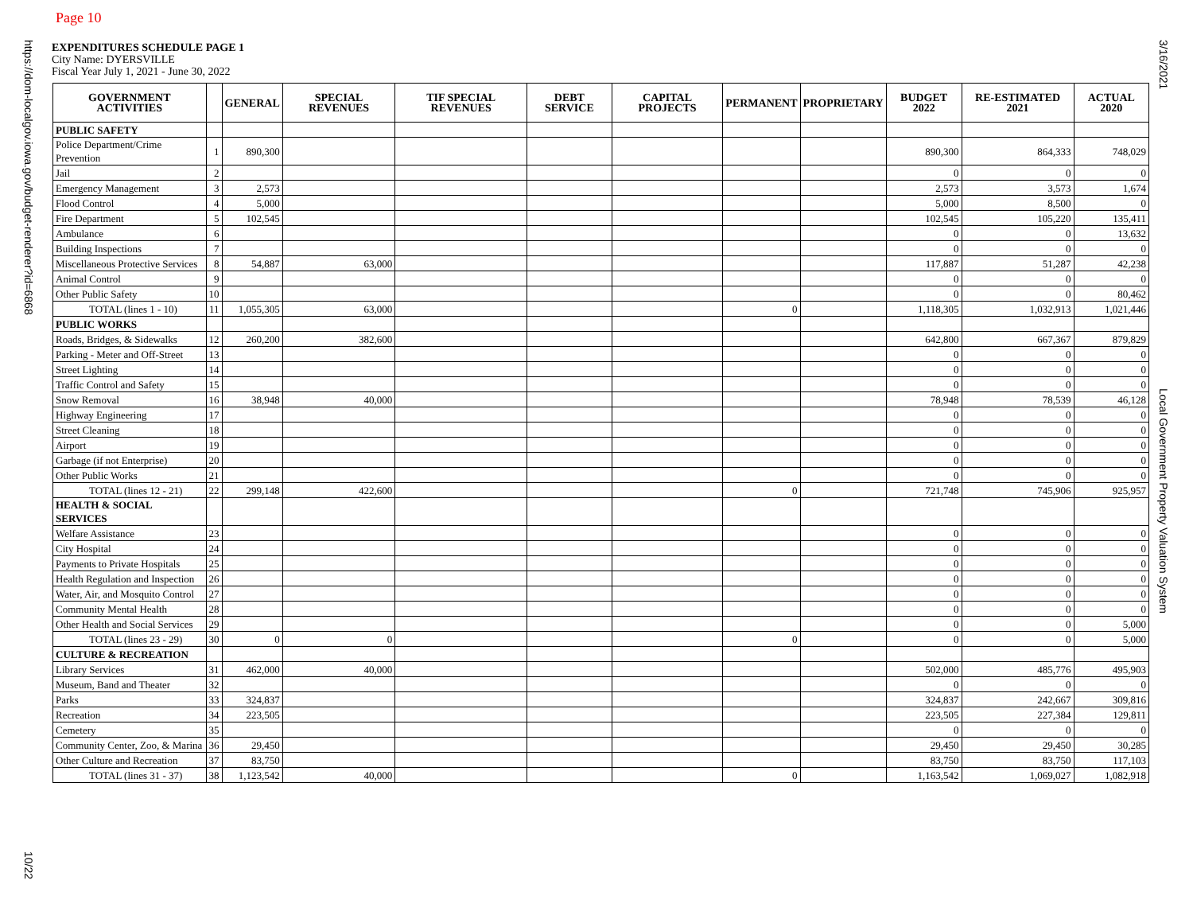Page 10
https://dom-localgov.iowa.gov/budget-renderer?id=6868
10/22
3/16/2021
Local Government Property Valuation System
EXPENDITURES SCHEDULE PAGE 1
City Name: DYERSVILLE
Fiscal Year July 1, 2021 - June 30, 2022
| GOVERNMENT ACTIVITIES | | GENERAL | SPECIAL REVENUES | TIF SPECIAL REVENUES | DEBT SERVICE | CAPITAL PROJECTS | PERMANENT | PROPRIETARY | BUDGET 2022 | RE-ESTIMATED 2021 | ACTUAL 2020 |
| --- | --- | --- | --- | --- | --- | --- | --- | --- | --- | --- | --- |
| PUBLIC SAFETY | | | | | | | | | | | |
| Police Department/Crime Prevention | 1 | 890,300 | | | | | | | 890,300 | 864,333 | 748,029 |
| Jail | 2 | | | | | | | | 0 | 0 | 0 |
| Emergency Management | 3 | 2,573 | | | | | | | 2,573 | 3,573 | 1,674 |
| Flood Control | 4 | 5,000 | | | | | | | 5,000 | 8,500 | 0 |
| Fire Department | 5 | 102,545 | | | | | | | 102,545 | 105,220 | 135,411 |
| Ambulance | 6 | | | | | | | | 0 | 0 | 13,632 |
| Building Inspections | 7 | | | | | | | | 0 | 0 | 0 |
| Miscellaneous Protective Services | 8 | 54,887 | 63,000 | | | | | | 117,887 | 51,287 | 42,238 |
| Animal Control | 9 | | | | | | | | 0 | 0 | 0 |
| Other Public Safety | 10 | | | | | | | | 0 | 0 | 80,462 |
| TOTAL (lines 1 - 10) | 11 | 1,055,305 | 63,000 | | | | 0 | | 1,118,305 | 1,032,913 | 1,021,446 |
| PUBLIC WORKS | | | | | | | | | | | |
| Roads, Bridges, & Sidewalks | 12 | 260,200 | 382,600 | | | | | | 642,800 | 667,367 | 879,829 |
| Parking - Meter and Off-Street | 13 | | | | | | | | 0 | 0 | 0 |
| Street Lighting | 14 | | | | | | | | 0 | 0 | 0 |
| Traffic Control and Safety | 15 | | | | | | | | 0 | 0 | 0 |
| Snow Removal | 16 | 38,948 | 40,000 | | | | | | 78,948 | 78,539 | 46,128 |
| Highway Engineering | 17 | | | | | | | | 0 | 0 | 0 |
| Street Cleaning | 18 | | | | | | | | 0 | 0 | 0 |
| Airport | 19 | | | | | | | | 0 | 0 | 0 |
| Garbage (if not Enterprise) | 20 | | | | | | | | 0 | 0 | 0 |
| Other Public Works | 21 | | | | | | | | 0 | 0 | 0 |
| TOTAL (lines 12 - 21) | 22 | 299,148 | 422,600 | | | | 0 | | 721,748 | 745,906 | 925,957 |
| HEALTH & SOCIAL SERVICES | | | | | | | | | | | |
| Welfare Assistance | 23 | | | | | | | | 0 | 0 | 0 |
| City Hospital | 24 | | | | | | | | 0 | 0 | 0 |
| Payments to Private Hospitals | 25 | | | | | | | | 0 | 0 | 0 |
| Health Regulation and Inspection | 26 | | | | | | | | 0 | 0 | 0 |
| Water, Air, and Mosquito Control | 27 | | | | | | | | 0 | 0 | 0 |
| Community Mental Health | 28 | | | | | | | | 0 | 0 | 0 |
| Other Health and Social Services | 29 | | | | | | | | 0 | 0 | 5,000 |
| TOTAL (lines 23 - 29) | 30 | 0 | 0 | | | | 0 | | 0 | 0 | 5,000 |
| CULTURE & RECREATION | | | | | | | | | | | |
| Library Services | 31 | 462,000 | 40,000 | | | | | | 502,000 | 485,776 | 495,903 |
| Museum, Band and Theater | 32 | | | | | | | | 0 | 0 | 0 |
| Parks | 33 | 324,837 | | | | | | | 324,837 | 242,667 | 309,816 |
| Recreation | 34 | 223,505 | | | | | | | 223,505 | 227,384 | 129,811 |
| Cemetery | 35 | | | | | | | | 0 | 0 | 0 |
| Community Center, Zoo, & Marina | 36 | 29,450 | | | | | | | 29,450 | 29,450 | 30,285 |
| Other Culture and Recreation | 37 | 83,750 | | | | | | | 83,750 | 83,750 | 117,103 |
| TOTAL (lines 31 - 37) | 38 | 1,123,542 | 40,000 | | | | 0 | | 1,163,542 | 1,069,027 | 1,082,918 |